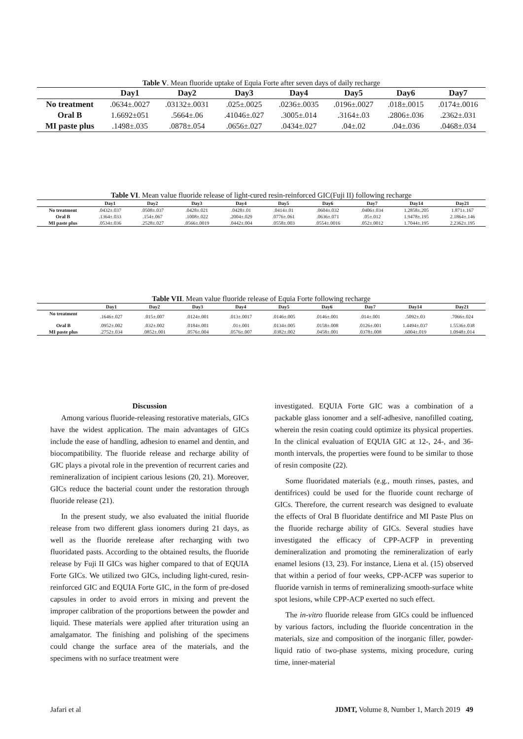Table V. Mean fluoride uptake of Equia Forte after seven days of daily recharge
| | Day1 | Day2 | Day3 | Day4 | Day5 | Day6 | Day7 |
| --- | --- | --- | --- | --- | --- | --- | --- |
| No treatment | .0634±.0027 | .03132±.0031 | .025±.0025 | .0236±.0035 | .0196±.0027 | .018±.0015 | .0174±.0016 |
| Oral B | 1.6692±051 | .5664±.06 | .41046±.027 | .3005±.014 | .3164±.03 | .2806±.036 | .2362±.031 |
| MI paste plus | .1498±.035 | .0878±.054 | .0656±.027 | .0434±.027 | .04±.02 | .04±.036 | .0468±.034 |
Table VI. Mean value fluoride release of light-cured resin-reinforced GIC(Fuji II) following recharge
| | Day1 | Day2 | Day3 | Day4 | Day5 | Day6 | Day7 | Day14 | Day21 |
| --- | --- | --- | --- | --- | --- | --- | --- | --- | --- |
| No treatment | .0432±.037 | .0508±.037 | .0428±.021 | .0428±.01 | .0414±.01 | .0604±.032 | .0406±.034 | 1.2858±.205 | 1.871±.167 |
| Oral B | .1364±.033 | .154±.067 | .1008±.022 | .2004±.029 | .0776±.061 | .0636±.071 | .05±.012 | 1.9478±.195 | 2.1864±.146 |
| MI paste plus | .0534±.036 | .2528±.027 | .0566±.0019 | .0442±.004 | .0558±.003 | .0554±.0016 | .052±.0012 | 1.7044±.195 | 2.2362±.195 |
Table VII. Mean value fluoride release of Equia Forte following recharge
| | Day1 | Day2 | Day3 | Day4 | Day5 | Day6 | Day7 | Day14 | Day21 |
| --- | --- | --- | --- | --- | --- | --- | --- | --- | --- |
| No treatment | .1646±.027 | .015±.007 | .0124±.001 | .013±.0017 | .0146±.005 | .0146±.001 | .014±.001 | .5092±.03 | .7066±.024 |
| Oral B | .0952±.002 | .032±.002 | .0184±.001 | .01±.001 | .0134±.005 | .0158±.008 | .0126±.001 | 1.4494±.037 | 1.5536±.038 |
| MI paste plus | .2752±.034 | .0852±.001 | .0576±.004 | .0576±.007 | .0382±.002 | .0458±.001 | .0378±.008 | .6004±.019 | 1.0948±.014 |
Discussion
Among various fluoride-releasing restorative materials, GICs have the widest application. The main advantages of GICs include the ease of handling, adhesion to enamel and dentin, and biocompatibility. The fluoride release and recharge ability of GIC plays a pivotal role in the prevention of recurrent caries and remineralization of incipient carious lesions (20, 21). Moreover, GICs reduce the bacterial count under the restoration through fluoride release (21).
In the present study, we also evaluated the initial fluoride release from two different glass ionomers during 21 days, as well as the fluoride rerelease after recharging with two fluoridated pasts. According to the obtained results, the fluoride release by Fuji II GICs was higher compared to that of EQUIA Forte GICs. We utilized two GICs, including light-cured, resin-reinforced GIC and EQUIA Forte GIC, in the form of pre-dosed capsules in order to avoid errors in mixing and prevent the improper calibration of the proportions between the powder and liquid. These materials were applied after trituration using an amalgamator. The finishing and polishing of the specimens could change the surface area of the materials, and the specimens with no surface treatment were
investigated. EQUIA Forte GIC was a combination of a packable glass ionomer and a self-adhesive, nanofilled coating, wherein the resin coating could optimize its physical properties. In the clinical evaluation of EQUIA GIC at 12-, 24-, and 36-month intervals, the properties were found to be similar to those of resin composite (22).
Some fluoridated materials (e.g., mouth rinses, pastes, and dentifrices) could be used for the fluoride count recharge of GICs. Therefore, the current research was designed to evaluate the effects of Oral B fluoridate dentifrice and MI Paste Plus on the fluoride recharge ability of GICs. Several studies have investigated the efficacy of CPP-ACFP in preventing demineralization and promoting the remineralization of early enamel lesions (13, 23). For instance, Liena et al. (15) observed that within a period of four weeks, CPP-ACFP was superior to fluoride varnish in terms of remineralizing smooth-surface white spot lesions, while CPP-ACP exerted no such effect.
The in-vitro fluoride release from GICs could be influenced by various factors, including the fluoride concentration in the materials, size and composition of the inorganic filler, powder-liquid ratio of two-phase systems, mixing procedure, curing time, inner-material
Jafari et al JDMT, Volume 8, Number 1, March 2019 49